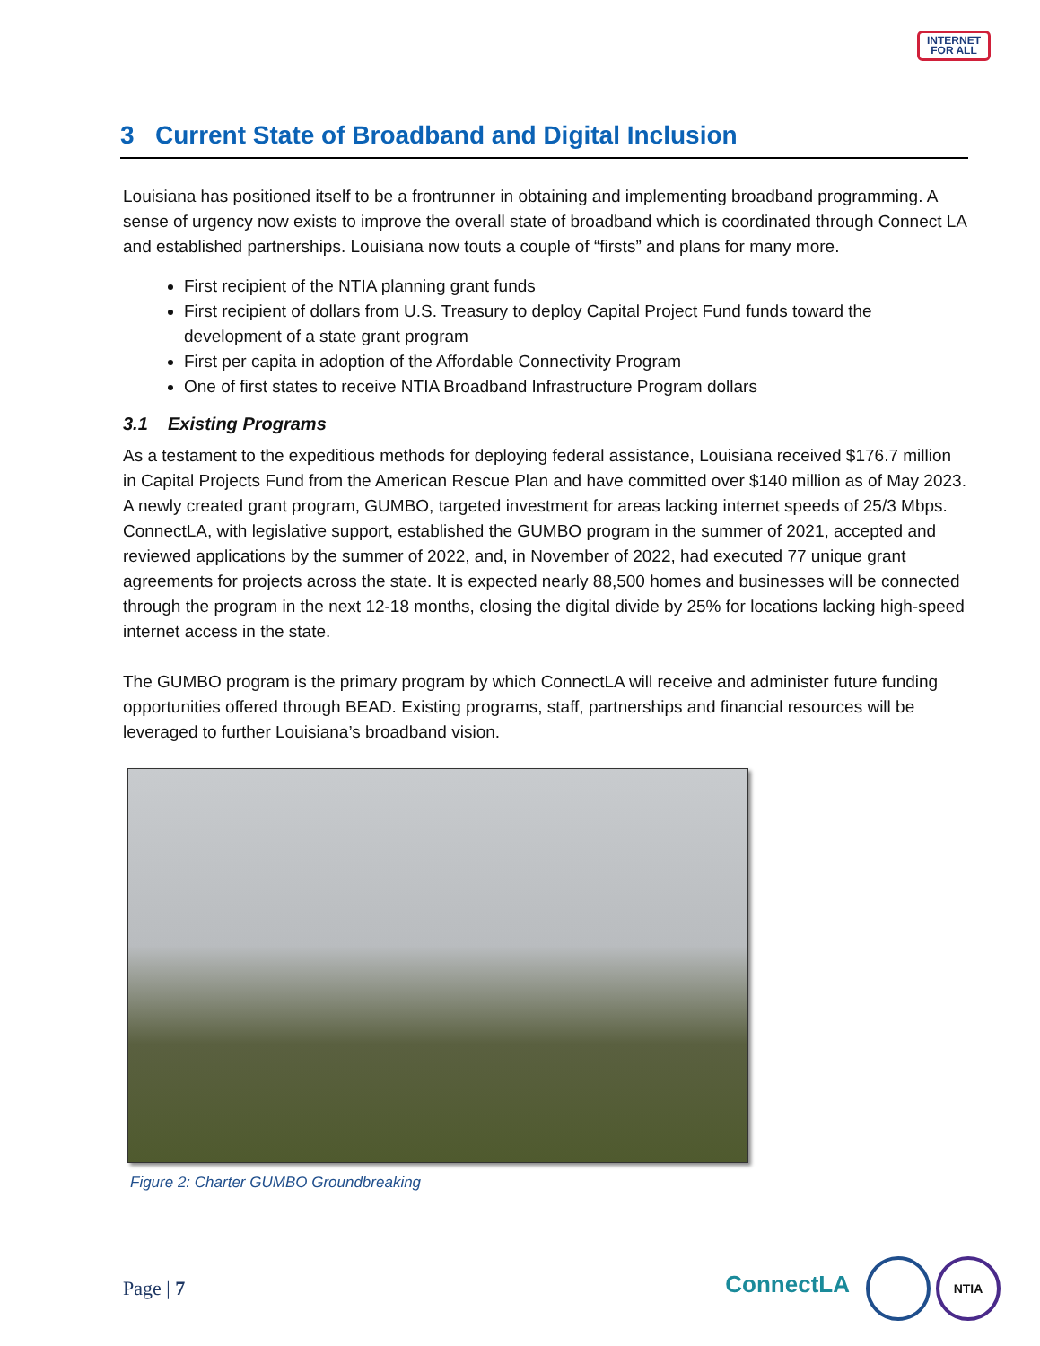INTERNET
FOR ALL
3 Current State of Broadband and Digital Inclusion
Louisiana has positioned itself to be a frontrunner in obtaining and implementing broadband programming. A sense of urgency now exists to improve the overall state of broadband which is coordinated through Connect LA and established partnerships. Louisiana now touts a couple of “firsts” and plans for many more.
First recipient of the NTIA planning grant funds
First recipient of dollars from U.S. Treasury to deploy Capital Project Fund funds toward the development of a state grant program
First per capita in adoption of the Affordable Connectivity Program
One of first states to receive NTIA Broadband Infrastructure Program dollars
3.1 Existing Programs
As a testament to the expeditious methods for deploying federal assistance, Louisiana received $176.7 million in Capital Projects Fund from the American Rescue Plan and have committed over $140 million as of May 2023. A newly created grant program, GUMBO, targeted investment for areas lacking internet speeds of 25/3 Mbps. ConnectLA, with legislative support, established the GUMBO program in the summer of 2021, accepted and reviewed applications by the summer of 2022, and, in November of 2022, had executed 77 unique grant agreements for projects across the state. It is expected nearly 88,500 homes and businesses will be connected through the program in the next 12-18 months, closing the digital divide by 25% for locations lacking high-speed internet access in the state.
The GUMBO program is the primary program by which ConnectLA will receive and administer future funding opportunities offered through BEAD. Existing programs, staff, partnerships and financial resources will be leveraged to further Louisiana’s broadband vision.
Figure 2: Charter GUMBO Groundbreaking
Page | 7
ConnectLA NTIA